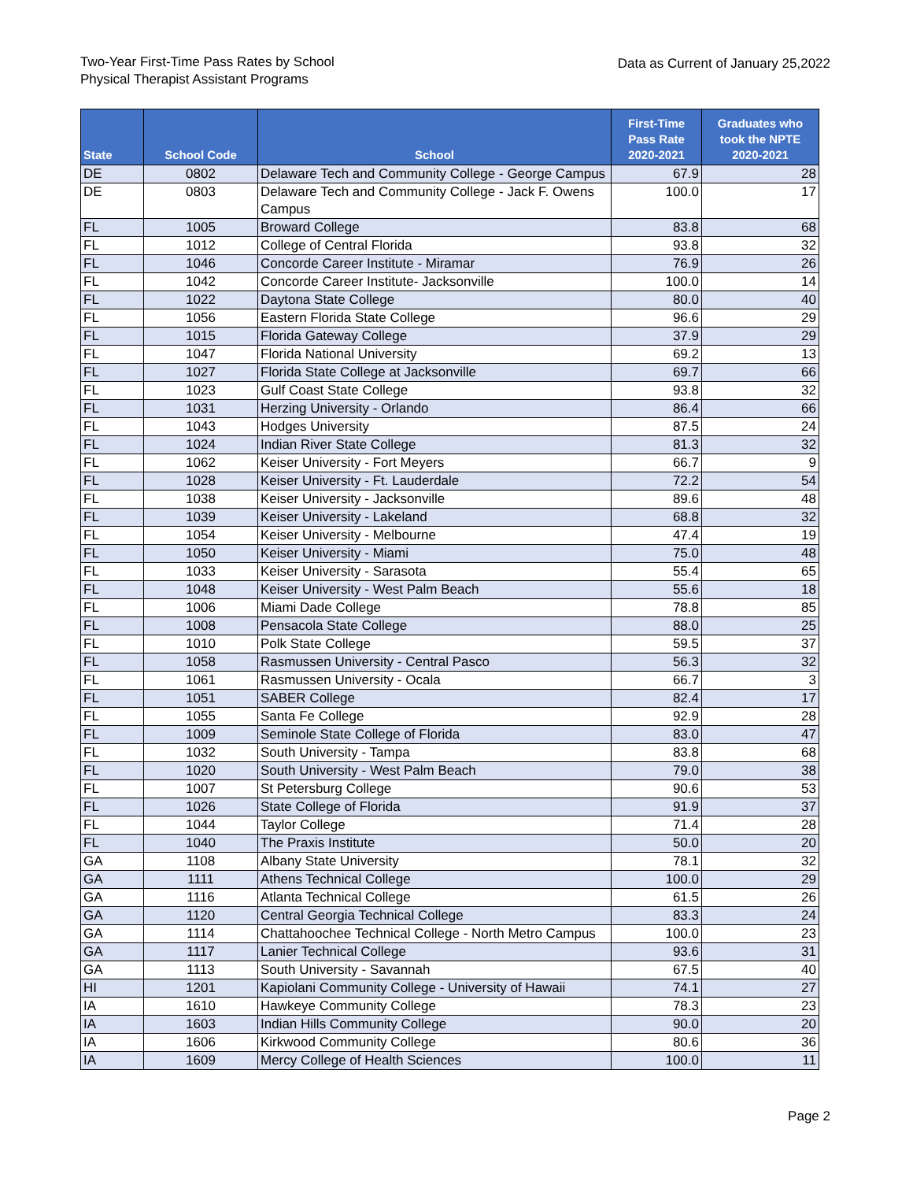Two-Year First-Time Pass Rates by School
Physical Therapist Assistant Programs
Data as Current of January 25,2022
| State | School Code | School | First-Time Pass Rate 2020-2021 | Graduates who took the NPTE 2020-2021 |
| --- | --- | --- | --- | --- |
| DE | 0802 | Delaware Tech and Community College - George Campus | 67.9 | 28 |
| DE | 0803 | Delaware Tech and Community College - Jack F. Owens Campus | 100.0 | 17 |
| FL | 1005 | Broward College | 83.8 | 68 |
| FL | 1012 | College of Central Florida | 93.8 | 32 |
| FL | 1046 | Concorde Career Institute - Miramar | 76.9 | 26 |
| FL | 1042 | Concorde Career Institute- Jacksonville | 100.0 | 14 |
| FL | 1022 | Daytona State College | 80.0 | 40 |
| FL | 1056 | Eastern Florida State College | 96.6 | 29 |
| FL | 1015 | Florida Gateway College | 37.9 | 29 |
| FL | 1047 | Florida National University | 69.2 | 13 |
| FL | 1027 | Florida State College at Jacksonville | 69.7 | 66 |
| FL | 1023 | Gulf Coast State College | 93.8 | 32 |
| FL | 1031 | Herzing University - Orlando | 86.4 | 66 |
| FL | 1043 | Hodges University | 87.5 | 24 |
| FL | 1024 | Indian River State College | 81.3 | 32 |
| FL | 1062 | Keiser University - Fort Meyers | 66.7 | 9 |
| FL | 1028 | Keiser University - Ft. Lauderdale | 72.2 | 54 |
| FL | 1038 | Keiser University - Jacksonville | 89.6 | 48 |
| FL | 1039 | Keiser University - Lakeland | 68.8 | 32 |
| FL | 1054 | Keiser University - Melbourne | 47.4 | 19 |
| FL | 1050 | Keiser University - Miami | 75.0 | 48 |
| FL | 1033 | Keiser University - Sarasota | 55.4 | 65 |
| FL | 1048 | Keiser University - West Palm Beach | 55.6 | 18 |
| FL | 1006 | Miami Dade College | 78.8 | 85 |
| FL | 1008 | Pensacola State College | 88.0 | 25 |
| FL | 1010 | Polk State College | 59.5 | 37 |
| FL | 1058 | Rasmussen University - Central Pasco | 56.3 | 32 |
| FL | 1061 | Rasmussen University - Ocala | 66.7 | 3 |
| FL | 1051 | SABER College | 82.4 | 17 |
| FL | 1055 | Santa Fe College | 92.9 | 28 |
| FL | 1009 | Seminole State College of Florida | 83.0 | 47 |
| FL | 1032 | South University - Tampa | 83.8 | 68 |
| FL | 1020 | South University - West Palm Beach | 79.0 | 38 |
| FL | 1007 | St Petersburg College | 90.6 | 53 |
| FL | 1026 | State College of Florida | 91.9 | 37 |
| FL | 1044 | Taylor College | 71.4 | 28 |
| FL | 1040 | The Praxis Institute | 50.0 | 20 |
| GA | 1108 | Albany State University | 78.1 | 32 |
| GA | 1111 | Athens Technical College | 100.0 | 29 |
| GA | 1116 | Atlanta Technical College | 61.5 | 26 |
| GA | 1120 | Central Georgia Technical College | 83.3 | 24 |
| GA | 1114 | Chattahoochee Technical College - North Metro Campus | 100.0 | 23 |
| GA | 1117 | Lanier Technical College | 93.6 | 31 |
| GA | 1113 | South University - Savannah | 67.5 | 40 |
| HI | 1201 | Kapiolani Community College - University of Hawaii | 74.1 | 27 |
| IA | 1610 | Hawkeye Community College | 78.3 | 23 |
| IA | 1603 | Indian Hills Community College | 90.0 | 20 |
| IA | 1606 | Kirkwood Community College | 80.6 | 36 |
| IA | 1609 | Mercy College of Health Sciences | 100.0 | 11 |
Page 2